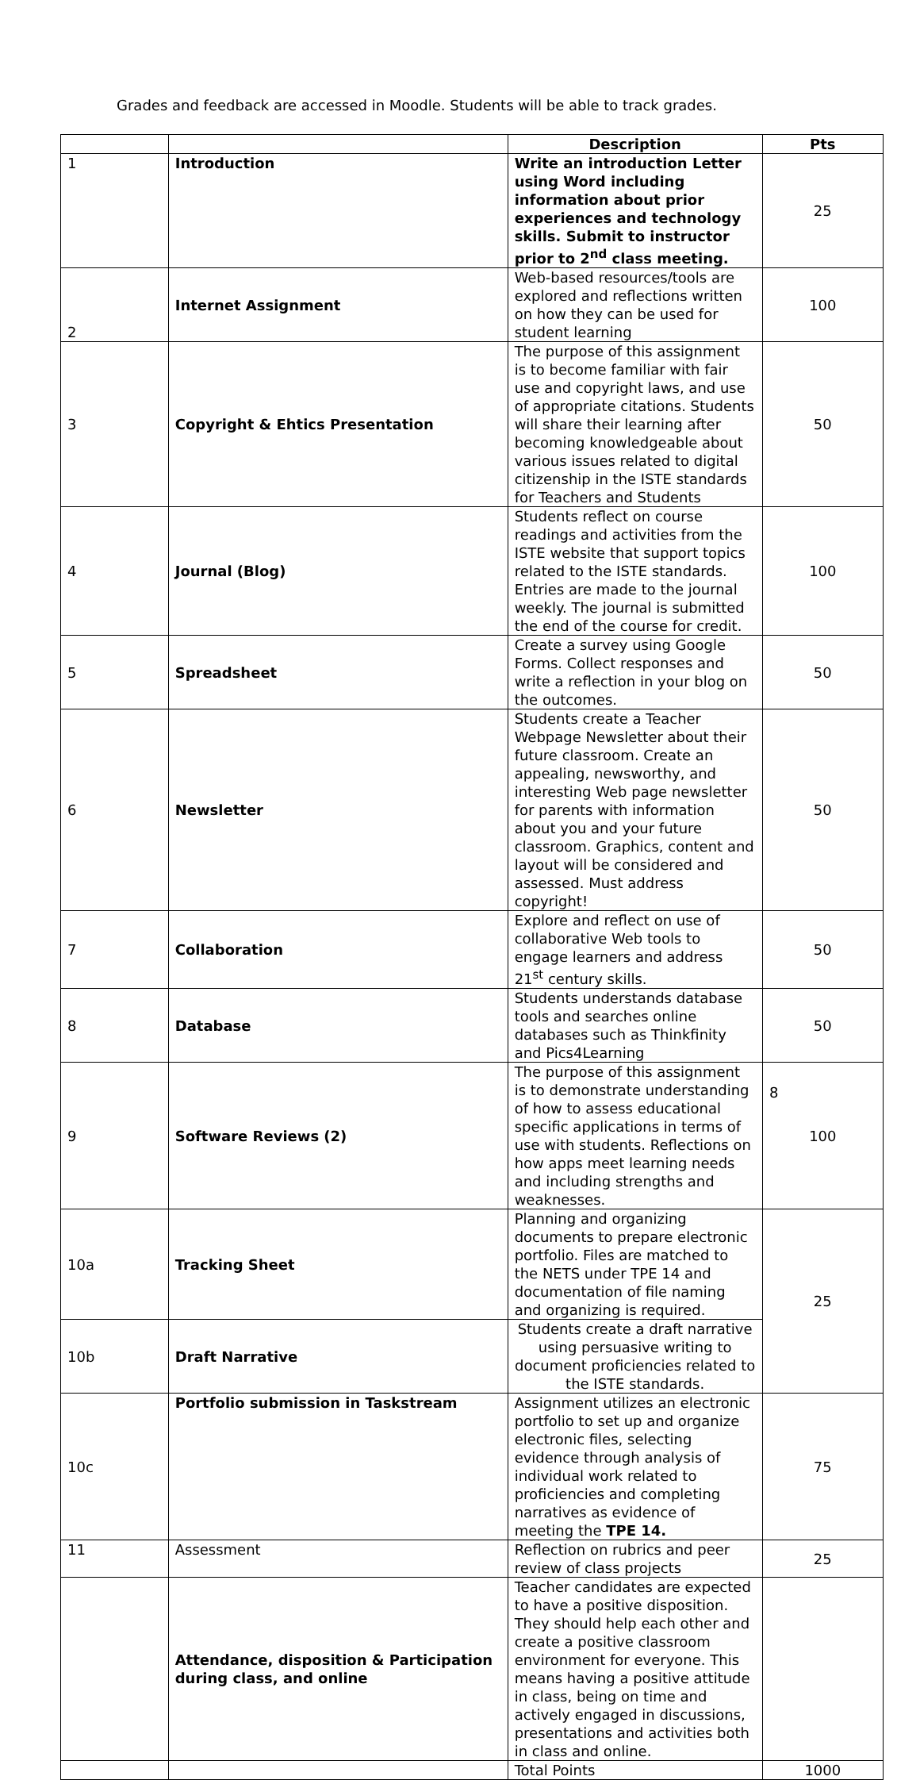Grades and feedback are accessed in Moodle. Students will be able to track grades.
| | | Description | Pts |
| 1 | Introduction | Write an introduction Letter using Word including information about prior experiences and technology skills. Submit to instructor prior to 2<sup>nd</sup> class meeting. | 25 |
| 2 | Internet Assignment | Web-based resources/tools are explored and reflections written on how they can be used for student learning | 100 |
| 3 | Copyright & Ehtics Presentation | The purpose of this assignment is to become familiar with fair use and copyright laws, and use of appropriate citations. Students will share their learning after becoming knowledgeable about various issues related to digital citizenship in the ISTE standards for Teachers and Students | 50 |
| 4 | Journal (Blog) | Students reflect on course readings and activities from the ISTE website that support topics related to the ISTE standards. Entries are made to the journal weekly. The journal is submitted the end of the course for credit. | 100 |
| 5 | Spreadsheet | Create a survey using Google Forms. Collect responses and write a reflection in your blog on the outcomes. | 50 |
| 6 | Newsletter | Students create a Teacher Webpage Newsletter about their future classroom. Create an appealing, newsworthy, and interesting Web page newsletter for parents with information about you and your future classroom. Graphics, content and layout will be considered and assessed. Must address copyright! | 50 |
| 7 | Collaboration | Explore and reflect on use of collaborative Web tools to engage learners and address 21<sup>st</sup> century skills. | 50 |
| 8 | Database | Students understands database tools and searches online databases such as Thinkfinity and Pics4Learning | 50 |
| 9 | Software Reviews (2) | The purpose of this assignment is to demonstrate understanding of how to assess educational specific applications in terms of use with students. Reflections on how apps meet learning needs and including strengths and weaknesses. | 100 |
| 10a | Tracking Sheet | Planning and organizing documents to prepare electronic portfolio. Files are matched to the NETS under TPE 14 and documentation of file naming and organizing is required. | 25 |
| 10b | Draft Narrative | Students create a draft narrative using persuasive writing to document proficiencies related to the ISTE standards. | |
| 10c | Portfolio submission in Taskstream | Assignment utilizes an electronic portfolio to set up and organize electronic files, selecting evidence through analysis of individual work related to proficiencies and completing narratives as evidence of meeting the TPE 14. | 75 |
| 11 | Assessment | Reflection on rubrics and peer review of class projects | 25 |
| | Attendance, disposition & Participation during class, and online | Teacher candidates are expected to have a positive disposition. They should help each other and create a positive classroom environment for everyone. This means having a positive attitude in class, being on time and actively engaged in discussions, presentations and activities both in class and online. | |
| | | Total Points | 1000 |
8